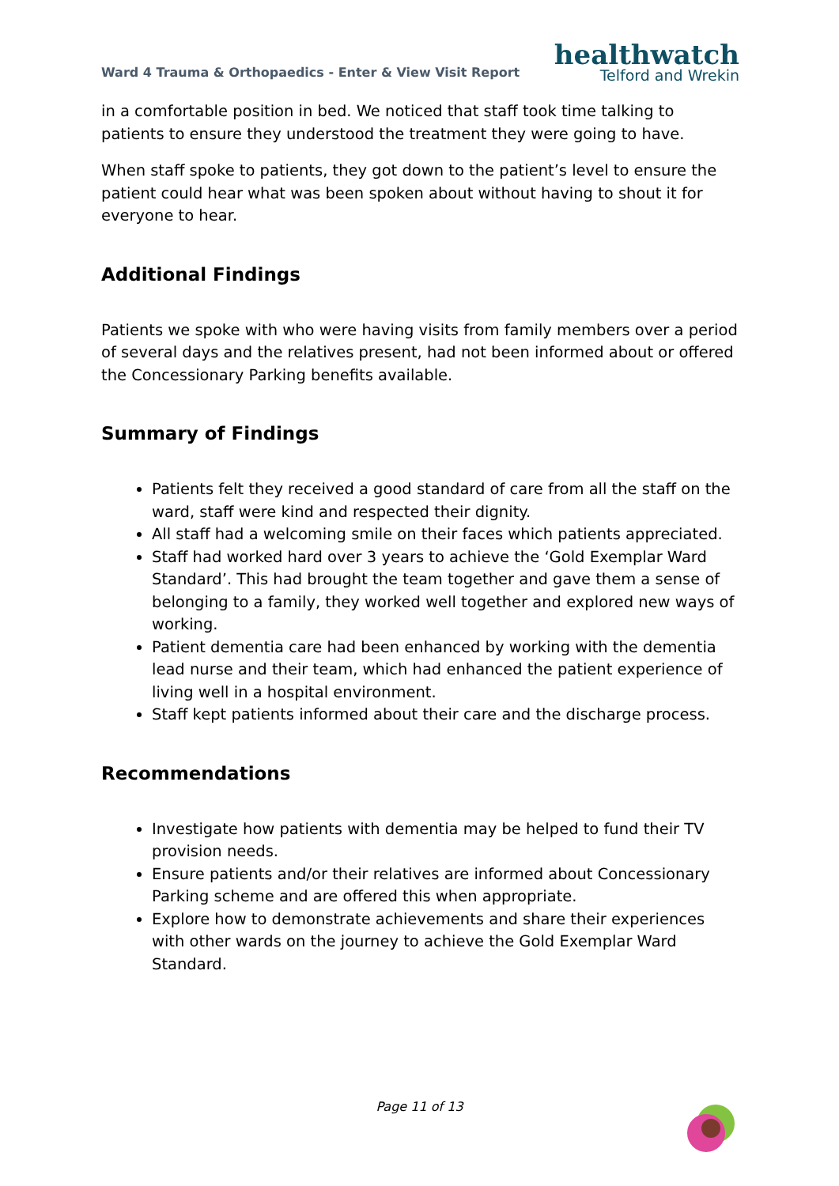Ward 4 Trauma & Orthopaedics - Enter & View Visit Report
healthwatch
Telford and Wrekin
in a comfortable position in bed. We noticed that staff took time talking to patients to ensure they understood the treatment they were going to have.
When staff spoke to patients, they got down to the patient’s level to ensure the patient could hear what was been spoken about without having to shout it for everyone to hear.
Additional Findings
Patients we spoke with who were having visits from family members over a period of several days and the relatives present, had not been informed about or offered the Concessionary Parking benefits available.
Summary of Findings
Patients felt they received a good standard of care from all the staff on the ward, staff were kind and respected their dignity.
All staff had a welcoming smile on their faces which patients appreciated.
Staff had worked hard over 3 years to achieve the ‘Gold Exemplar Ward Standard’. This had brought the team together and gave them a sense of belonging to a family, they worked well together and explored new ways of working.
Patient dementia care had been enhanced by working with the dementia lead nurse and their team, which had enhanced the patient experience of living well in a hospital environment.
Staff kept patients informed about their care and the discharge process.
Recommendations
Investigate how patients with dementia may be helped to fund their TV provision needs.
Ensure patients and/or their relatives are informed about Concessionary Parking scheme and are offered this when appropriate.
Explore how to demonstrate achievements and share their experiences with other wards on the journey to achieve the Gold Exemplar Ward Standard.
Page 11 of 13